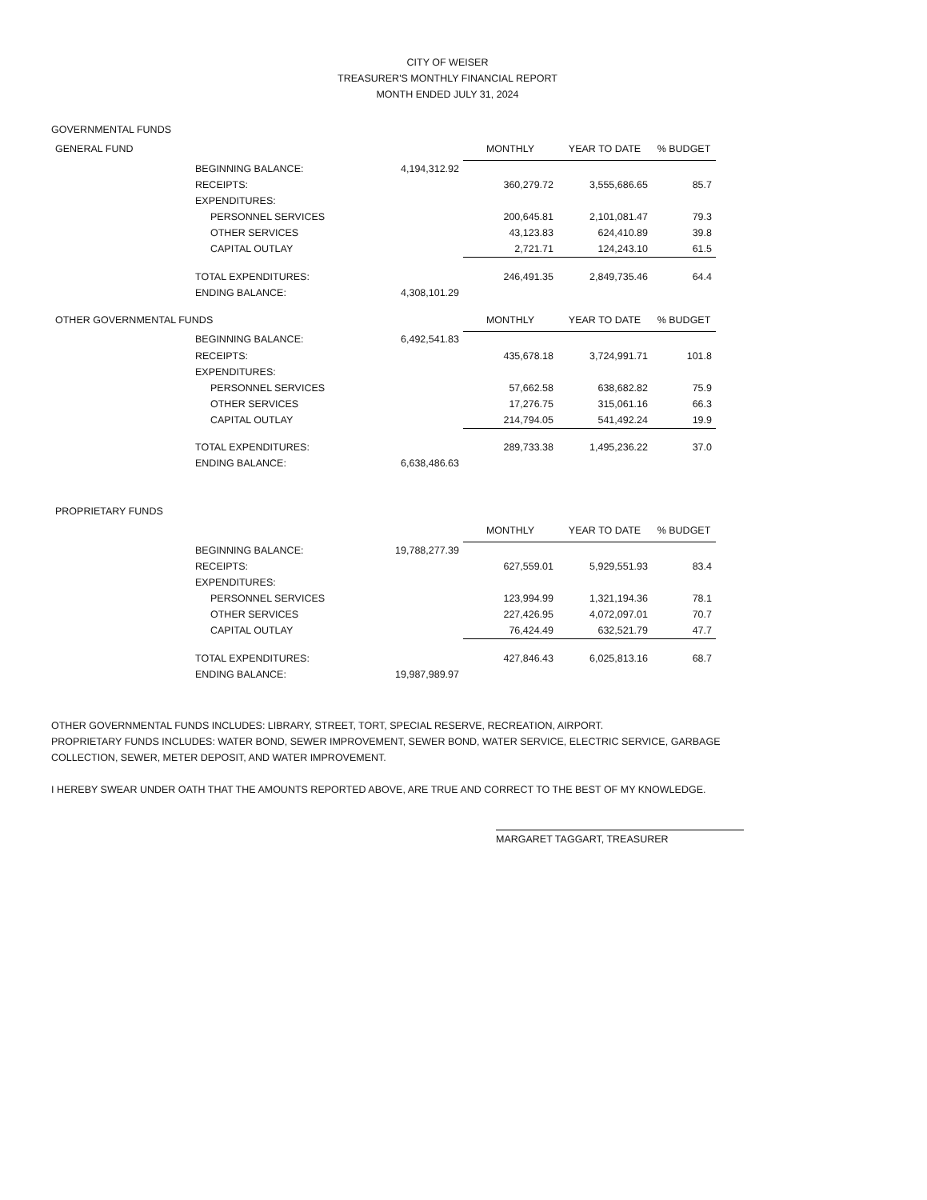CITY OF WEISER
TREASURER'S MONTHLY FINANCIAL REPORT
MONTH ENDED JULY 31, 2024
GOVERNMENTAL FUNDS
| GENERAL FUND | | | MONTHLY | YEAR TO DATE | % BUDGET |
| | BEGINNING BALANCE: | 4,194,312.92 | | | |
| | RECEIPTS: | | 360,279.72 | 3,555,686.65 | 85.7 |
| | EXPENDITURES: | | | | |
| | PERSONNEL SERVICES | | 200,645.81 | 2,101,081.47 | 79.3 |
| | OTHER SERVICES | | 43,123.83 | 624,410.89 | 39.8 |
| | CAPITAL OUTLAY | | 2,721.71 | 124,243.10 | 61.5 |
| | TOTAL EXPENDITURES: | | 246,491.35 | 2,849,735.46 | 64.4 |
| | ENDING BALANCE: | 4,308,101.29 | | | |
| OTHER GOVERNMENTAL FUNDS | | | MONTHLY | YEAR TO DATE | % BUDGET |
| | BEGINNING BALANCE: | 6,492,541.83 | | | |
| | RECEIPTS: | | 435,678.18 | 3,724,991.71 | 101.8 |
| | EXPENDITURES: | | | | |
| | PERSONNEL SERVICES | | 57,662.58 | 638,682.82 | 75.9 |
| | OTHER SERVICES | | 17,276.75 | 315,061.16 | 66.3 |
| | CAPITAL OUTLAY | | 214,794.05 | 541,492.24 | 19.9 |
| | TOTAL EXPENDITURES: | | 289,733.38 | 1,495,236.22 | 37.0 |
| | ENDING BALANCE: | 6,638,486.63 | | | |
| PROPRIETARY FUNDS | | | | | |
| | | | MONTHLY | YEAR TO DATE | % BUDGET |
| | BEGINNING BALANCE: | 19,788,277.39 | | | |
| | RECEIPTS: | | 627,559.01 | 5,929,551.93 | 83.4 |
| | EXPENDITURES: | | | | |
| | PERSONNEL SERVICES | | 123,994.99 | 1,321,194.36 | 78.1 |
| | OTHER SERVICES | | 227,426.95 | 4,072,097.01 | 70.7 |
| | CAPITAL OUTLAY | | 76,424.49 | 632,521.79 | 47.7 |
| | TOTAL EXPENDITURES: | | 427,846.43 | 6,025,813.16 | 68.7 |
| | ENDING BALANCE: | 19,987,989.97 | | | |
OTHER GOVERNMENTAL FUNDS INCLUDES: LIBRARY, STREET, TORT, SPECIAL RESERVE, RECREATION, AIRPORT.
PROPRIETARY FUNDS INCLUDES: WATER BOND, SEWER IMPROVEMENT, SEWER BOND, WATER SERVICE, ELECTRIC SERVICE, GARBAGE COLLECTION, SEWER, METER DEPOSIT, AND WATER IMPROVEMENT.
I HEREBY SWEAR UNDER OATH THAT THE AMOUNTS REPORTED ABOVE, ARE TRUE AND CORRECT TO THE BEST OF MY KNOWLEDGE.
MARGARET TAGGART, TREASURER